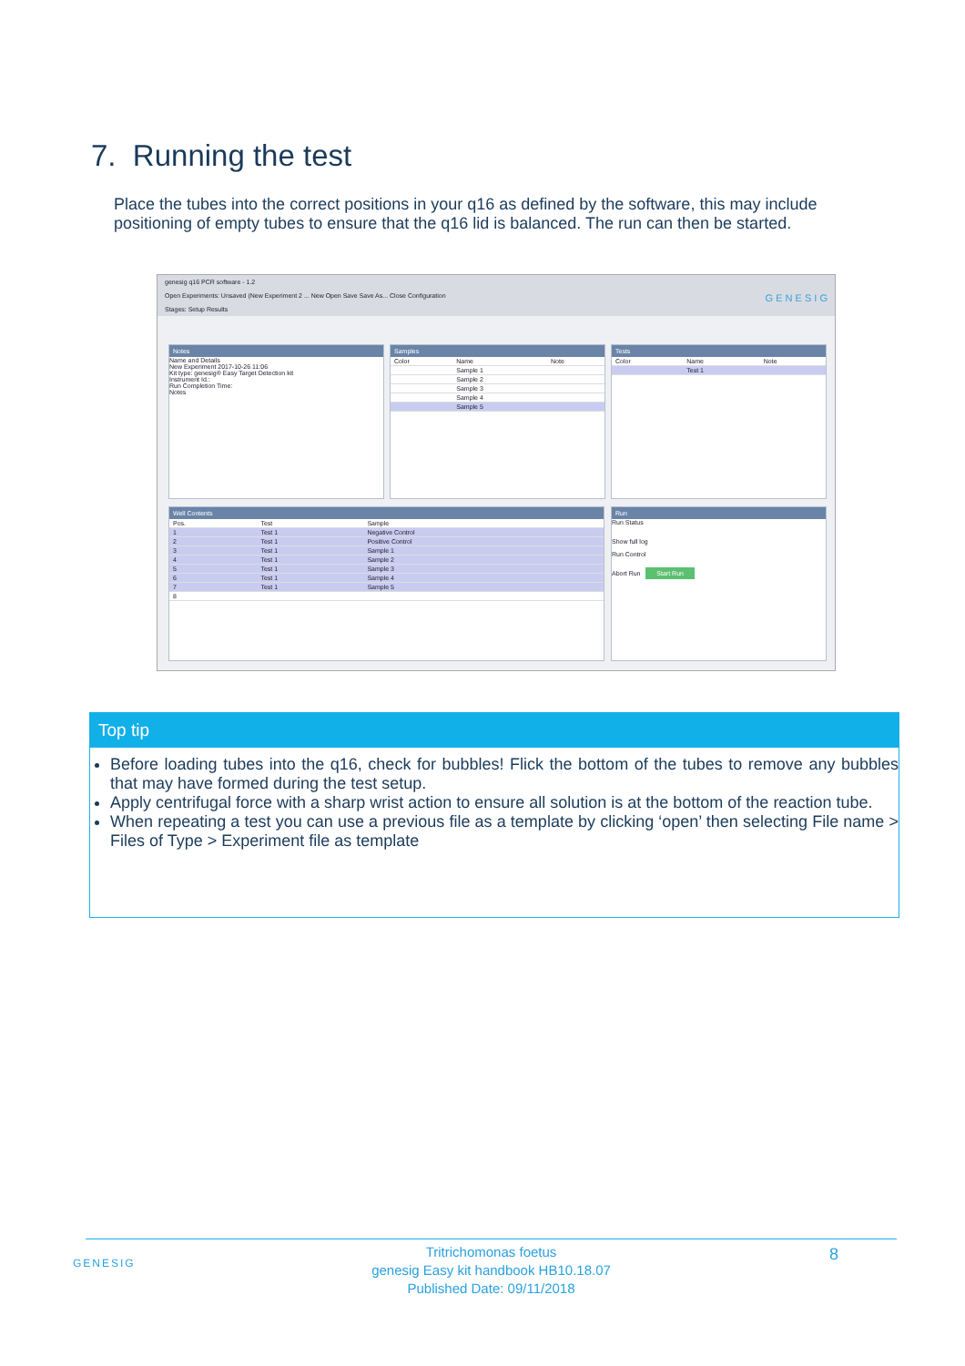7. Running the test
Place the tubes into the correct positions in your q16 as defined by the software, this may include positioning of empty tubes to ensure that the q16 lid is balanced. The run can then be started.
genesig q16 PCR software - 1.2
Open Experiments: Unsaved (New Experiment 2 ... New Open Save Save As... Close Configuration G E N E S I G
Stages: Setup Results
Notes
Name and Details
New Experiment 2017-10-26 11:06
Kit type: genesig® Easy Target Detection kit
Instrument Id.:
Run Completion Time:
Notes
Samples
| Color | Name | Note |
| | Sample 1 | |
| | Sample 2 | |
| | Sample 3 | |
| | Sample 4 | |
| | Sample 5 | |
Tests
| Color | Name | Note |
| | Test 1 | |
Well Contents
| Pos. | Test | Sample |
| 1 | Test 1 | Negative Control |
| 2 | Test 1 | Positive Control |
| 3 | Test 1 | Sample 1 |
| 4 | Test 1 | Sample 2 |
| 5 | Test 1 | Sample 3 |
| 6 | Test 1 | Sample 4 |
| 7 | Test 1 | Sample 5 |
| 8 | | |
Run
Run Status
Show full log
Run Control
Abort Run Start Run
Top tip
Before loading tubes into the q16, check for bubbles! Flick the bottom of the tubes to remove any bubbles that may have formed during the test setup.
Apply centrifugal force with a sharp wrist action to ensure all solution is at the bottom of the reaction tube.
When repeating a test you can use a previous file as a template by clicking ‘open’ then selecting File name > Files of Type > Experiment file as template
GENESIG 8 Tritrichomonas foetus
genesig Easy kit handbook HB10.18.07
Published Date: 09/11/2018